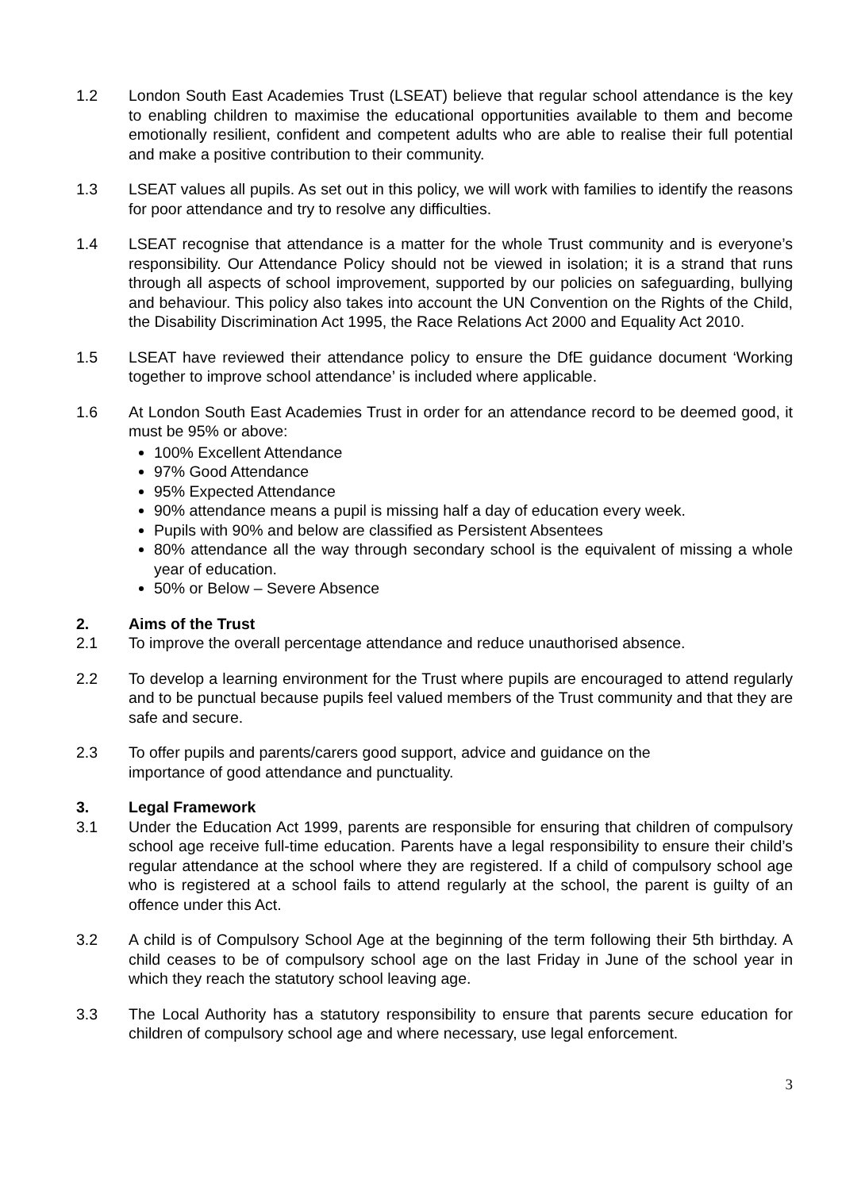1.2 London South East Academies Trust (LSEAT) believe that regular school attendance is the key to enabling children to maximise the educational opportunities available to them and become emotionally resilient, confident and competent adults who are able to realise their full potential and make a positive contribution to their community.
1.3 LSEAT values all pupils. As set out in this policy, we will work with families to identify the reasons for poor attendance and try to resolve any difficulties.
1.4 LSEAT recognise that attendance is a matter for the whole Trust community and is everyone’s responsibility. Our Attendance Policy should not be viewed in isolation; it is a strand that runs through all aspects of school improvement, supported by our policies on safeguarding, bullying and behaviour. This policy also takes into account the UN Convention on the Rights of the Child, the Disability Discrimination Act 1995, the Race Relations Act 2000 and Equality Act 2010.
1.5 LSEAT have reviewed their attendance policy to ensure the DfE guidance document ‘Working together to improve school attendance’ is included where applicable.
1.6 At London South East Academies Trust in order for an attendance record to be deemed good, it must be 95% or above:
100% Excellent Attendance
97% Good Attendance
95% Expected Attendance
90% attendance means a pupil is missing half a day of education every week.
Pupils with 90% and below are classified as Persistent Absentees
80% attendance all the way through secondary school is the equivalent of missing a whole year of education.
50% or Below – Severe Absence
2. Aims of the Trust
2.1 To improve the overall percentage attendance and reduce unauthorised absence.
2.2 To develop a learning environment for the Trust where pupils are encouraged to attend regularly and to be punctual because pupils feel valued members of the Trust community and that they are safe and secure.
2.3 To offer pupils and parents/carers good support, advice and guidance on the
importance of good attendance and punctuality.
3. Legal Framework
3.1 Under the Education Act 1999, parents are responsible for ensuring that children of compulsory school age receive full-time education. Parents have a legal responsibility to ensure their child’s regular attendance at the school where they are registered. If a child of compulsory school age who is registered at a school fails to attend regularly at the school, the parent is guilty of an offence under this Act.
3.2 A child is of Compulsory School Age at the beginning of the term following their 5th birthday. A child ceases to be of compulsory school age on the last Friday in June of the school year in which they reach the statutory school leaving age.
3.3 The Local Authority has a statutory responsibility to ensure that parents secure education for children of compulsory school age and where necessary, use legal enforcement.
3